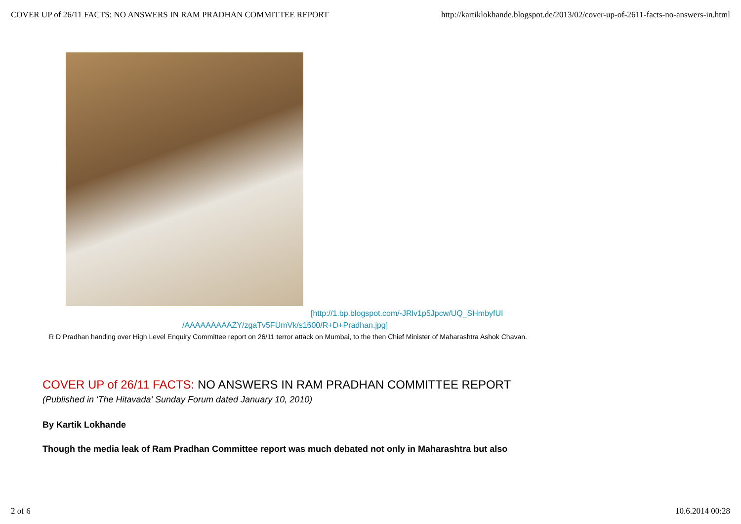COVER UP of 26/11 FACTS: NO ANSWERS IN RAM PRADHAN COMMITTEE REPORT http://kartiklokhande.blogspot.de/2013/02/cover-up-of-2611-facts-no-answers-in.html
[http://1.bp.blogspot.com/-JRlv1p5Jpcw/UQ_SHmbyfUI
/AAAAAAAAAZY/zgaTv5FUmVk/s1600/R+D+Pradhan.jpg]
R D Pradhan handing over High Level Enquiry Committee report on 26/11 terror attack on Mumbai, to the then Chief Minister of Maharashtra Ashok Chavan.
COVER UP of 26/11 FACTS: NO ANSWERS IN RAM PRADHAN COMMITTEE REPORT
(Published in 'The Hitavada' Sunday Forum dated January 10, 2010)
By Kartik Lokhande
Though the media leak of Ram Pradhan Committee report was much debated not only in Maharashtra but also
2 of 6 10.6.2014 00:28